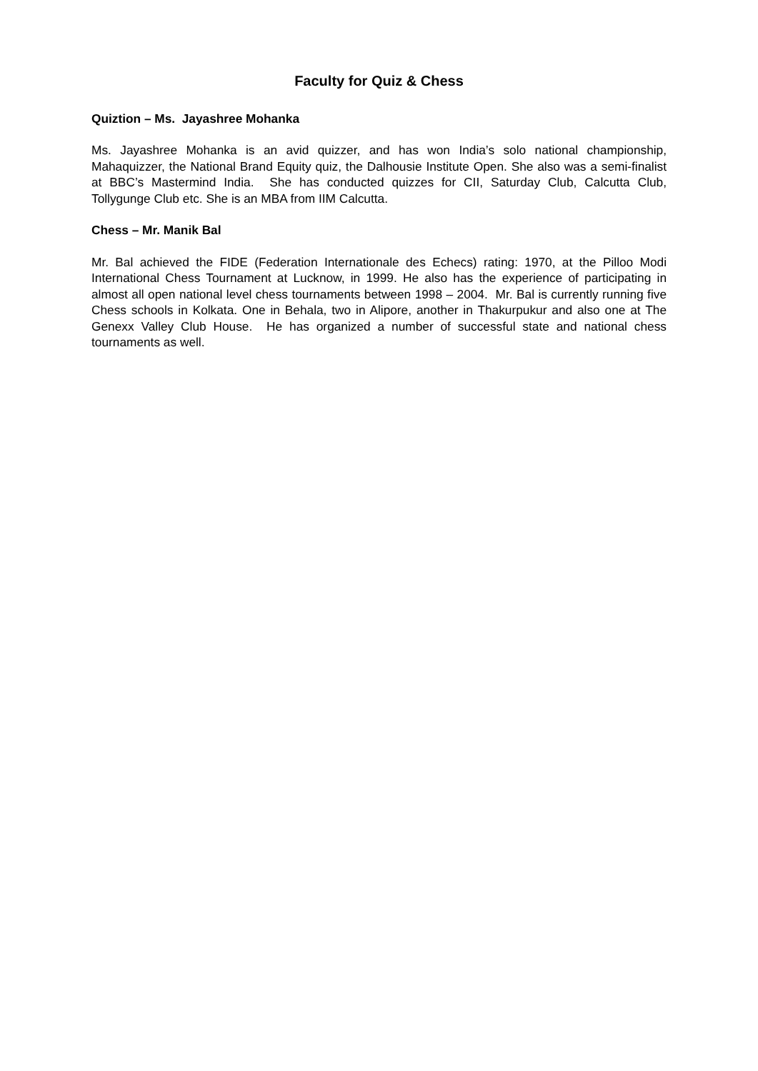Faculty for Quiz & Chess
Quiztion – Ms. Jayashree Mohanka
Ms. Jayashree Mohanka is an avid quizzer, and has won India’s solo national championship, Mahaquizzer, the National Brand Equity quiz, the Dalhousie Institute Open. She also was a semi-finalist at BBC’s Mastermind India. She has conducted quizzes for CII, Saturday Club, Calcutta Club, Tollygunge Club etc. She is an MBA from IIM Calcutta.
Chess – Mr. Manik Bal
Mr. Bal achieved the FIDE (Federation Internationale des Echecs) rating: 1970, at the Pilloo Modi International Chess Tournament at Lucknow, in 1999. He also has the experience of participating in almost all open national level chess tournaments between 1998 – 2004. Mr. Bal is currently running five Chess schools in Kolkata. One in Behala, two in Alipore, another in Thakurpukur and also one at The Genexx Valley Club House. He has organized a number of successful state and national chess tournaments as well.